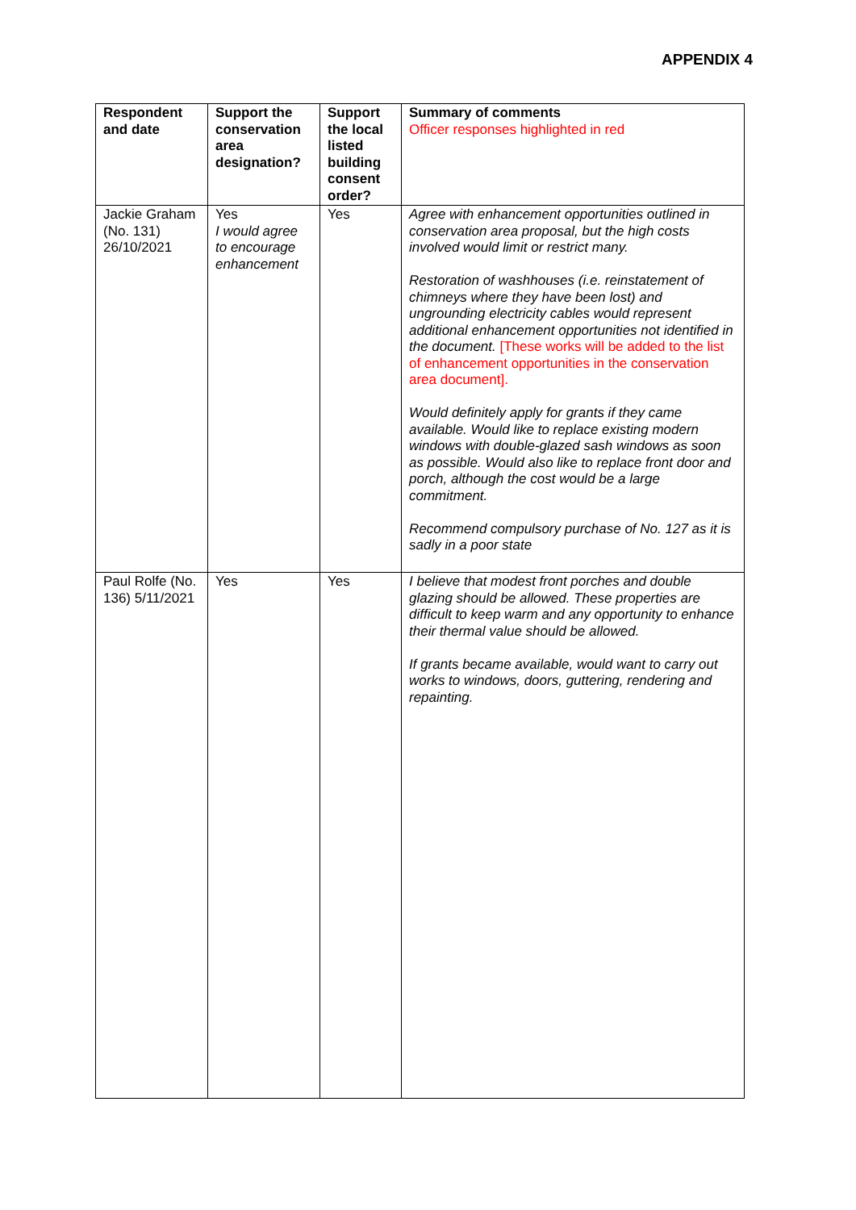APPENDIX 4
| Respondent and date | Support the conservation area designation? | Support the local listed building consent order? | Summary of comments Officer responses highlighted in red |
| --- | --- | --- | --- |
| Jackie Graham (No. 131) 26/10/2021 | Yes I would agree to encourage enhancement | Yes | Agree with enhancement opportunities outlined in conservation area proposal, but the high costs involved would limit or restrict many. Restoration of washhouses (i.e. reinstatement of chimneys where they have been lost) and ungrounding electricity cables would represent additional enhancement opportunities not identified in the document. [These works will be added to the list of enhancement opportunities in the conservation area document]. Would definitely apply for grants if they came available. Would like to replace existing modern windows with double-glazed sash windows as soon as possible. Would also like to replace front door and porch, although the cost would be a large commitment. Recommend compulsory purchase of No. 127 as it is sadly in a poor state |
| Paul Rolfe (No. 136) 5/11/2021 | Yes | Yes | I believe that modest front porches and double glazing should be allowed. These properties are difficult to keep warm and any opportunity to enhance their thermal value should be allowed. If grants became available, would want to carry out works to windows, doors, guttering, rendering and repainting. |